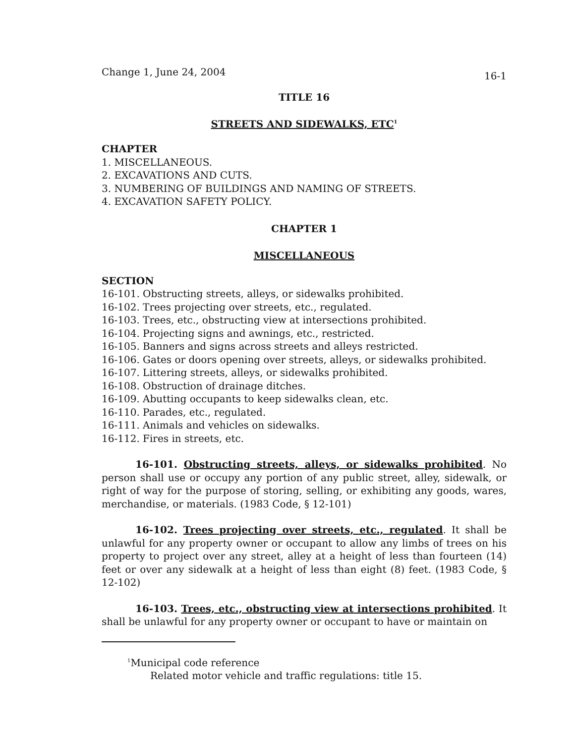Change 1, June 24, 2004 16-1
TITLE 16
STREETS AND SIDEWALKS, ETC<sup>1</sup>
CHAPTER
1. MISCELLANEOUS.
2. EXCAVATIONS AND CUTS.
3. NUMBERING OF BUILDINGS AND NAMING OF STREETS.
4. EXCAVATION SAFETY POLICY.
CHAPTER 1
MISCELLANEOUS
SECTION
16-101. Obstructing streets, alleys, or sidewalks prohibited.
16-102. Trees projecting over streets, etc., regulated.
16-103. Trees, etc., obstructing view at intersections prohibited.
16-104. Projecting signs and awnings, etc., restricted.
16-105. Banners and signs across streets and alleys restricted.
16-106. Gates or doors opening over streets, alleys, or sidewalks prohibited.
16-107. Littering streets, alleys, or sidewalks prohibited.
16-108. Obstruction of drainage ditches.
16-109. Abutting occupants to keep sidewalks clean, etc.
16-110. Parades, etc., regulated.
16-111. Animals and vehicles on sidewalks.
16-112. Fires in streets, etc.
16-101. Obstructing streets, alleys, or sidewalks prohibited. No person shall use or occupy any portion of any public street, alley, sidewalk, or right of way for the purpose of storing, selling, or exhibiting any goods, wares, merchandise, or materials. (1983 Code, § 12-101)
16-102. Trees projecting over streets, etc., regulated. It shall be unlawful for any property owner or occupant to allow any limbs of trees on his property to project over any street, alley at a height of less than fourteen (14) feet or over any sidewalk at a height of less than eight (8) feet. (1983 Code, § 12-102)
16-103. Trees, etc., obstructing view at intersections prohibited. It shall be unlawful for any property owner or occupant to have or maintain on
<sup>1</sup> Municipal code reference
Related motor vehicle and traffic regulations: title 15.